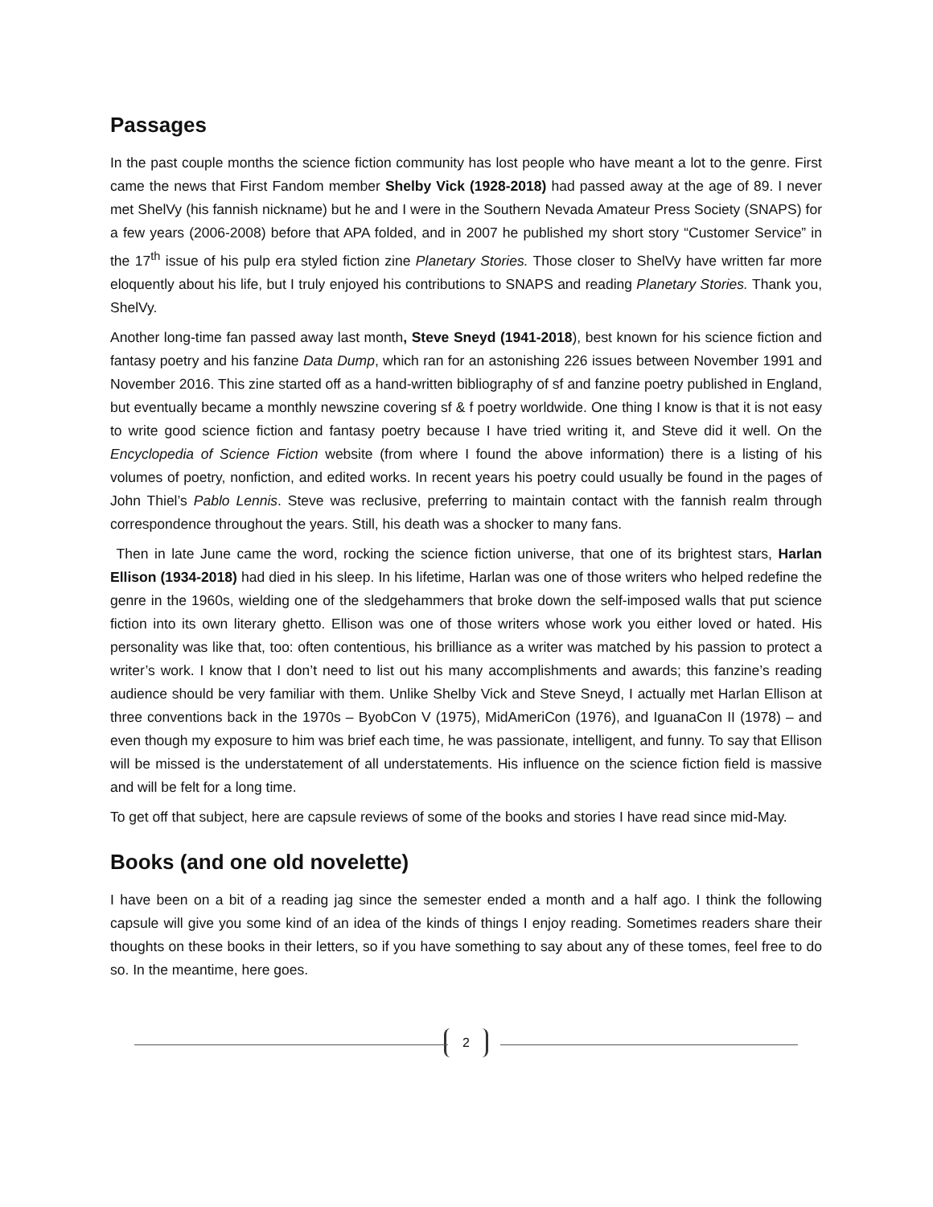Passages
In the past couple months the science fiction community has lost people who have meant a lot to the genre. First came the news that First Fandom member Shelby Vick (1928-2018) had passed away at the age of 89. I never met ShelVy (his fannish nickname) but he and I were in the Southern Nevada Amateur Press Society (SNAPS) for a few years (2006-2008) before that APA folded, and in 2007 he published my short story “Customer Service” in the 17<sup>th</sup> issue of his pulp era styled fiction zine Planetary Stories. Those closer to ShelVy have written far more eloquently about his life, but I truly enjoyed his contributions to SNAPS and reading Planetary Stories. Thank you, ShelVy.
Another long-time fan passed away last month, Steve Sneyd (1941-2018), best known for his science fiction and fantasy poetry and his fanzine Data Dump, which ran for an astonishing 226 issues between November 1991 and November 2016. This zine started off as a hand-written bibliography of sf and fanzine poetry published in England, but eventually became a monthly newszine covering sf & f poetry worldwide. One thing I know is that it is not easy to write good science fiction and fantasy poetry because I have tried writing it, and Steve did it well. On the Encyclopedia of Science Fiction website (from where I found the above information) there is a listing of his volumes of poetry, nonfiction, and edited works. In recent years his poetry could usually be found in the pages of John Thiel’s Pablo Lennis. Steve was reclusive, preferring to maintain contact with the fannish realm through correspondence throughout the years. Still, his death was a shocker to many fans.
Then in late June came the word, rocking the science fiction universe, that one of its brightest stars, Harlan Ellison (1934-2018) had died in his sleep. In his lifetime, Harlan was one of those writers who helped redefine the genre in the 1960s, wielding one of the sledgehammers that broke down the self-imposed walls that put science fiction into its own literary ghetto. Ellison was one of those writers whose work you either loved or hated. His personality was like that, too: often contentious, his brilliance as a writer was matched by his passion to protect a writer’s work. I know that I don’t need to list out his many accomplishments and awards; this fanzine’s reading audience should be very familiar with them. Unlike Shelby Vick and Steve Sneyd, I actually met Harlan Ellison at three conventions back in the 1970s – ByobCon V (1975), MidAmeriCon (1976), and IguanaCon II (1978) – and even though my exposure to him was brief each time, he was passionate, intelligent, and funny. To say that Ellison will be missed is the understatement of all understatements. His influence on the science fiction field is massive and will be felt for a long time.
To get off that subject, here are capsule reviews of some of the books and stories I have read since mid-May.
Books (and one old novelette)
I have been on a bit of a reading jag since the semester ended a month and a half ago. I think the following capsule will give you some kind of an idea of the kinds of things I enjoy reading. Sometimes readers share their thoughts on these books in their letters, so if you have something to say about any of these tomes, feel free to do so. In the meantime, here goes.
2